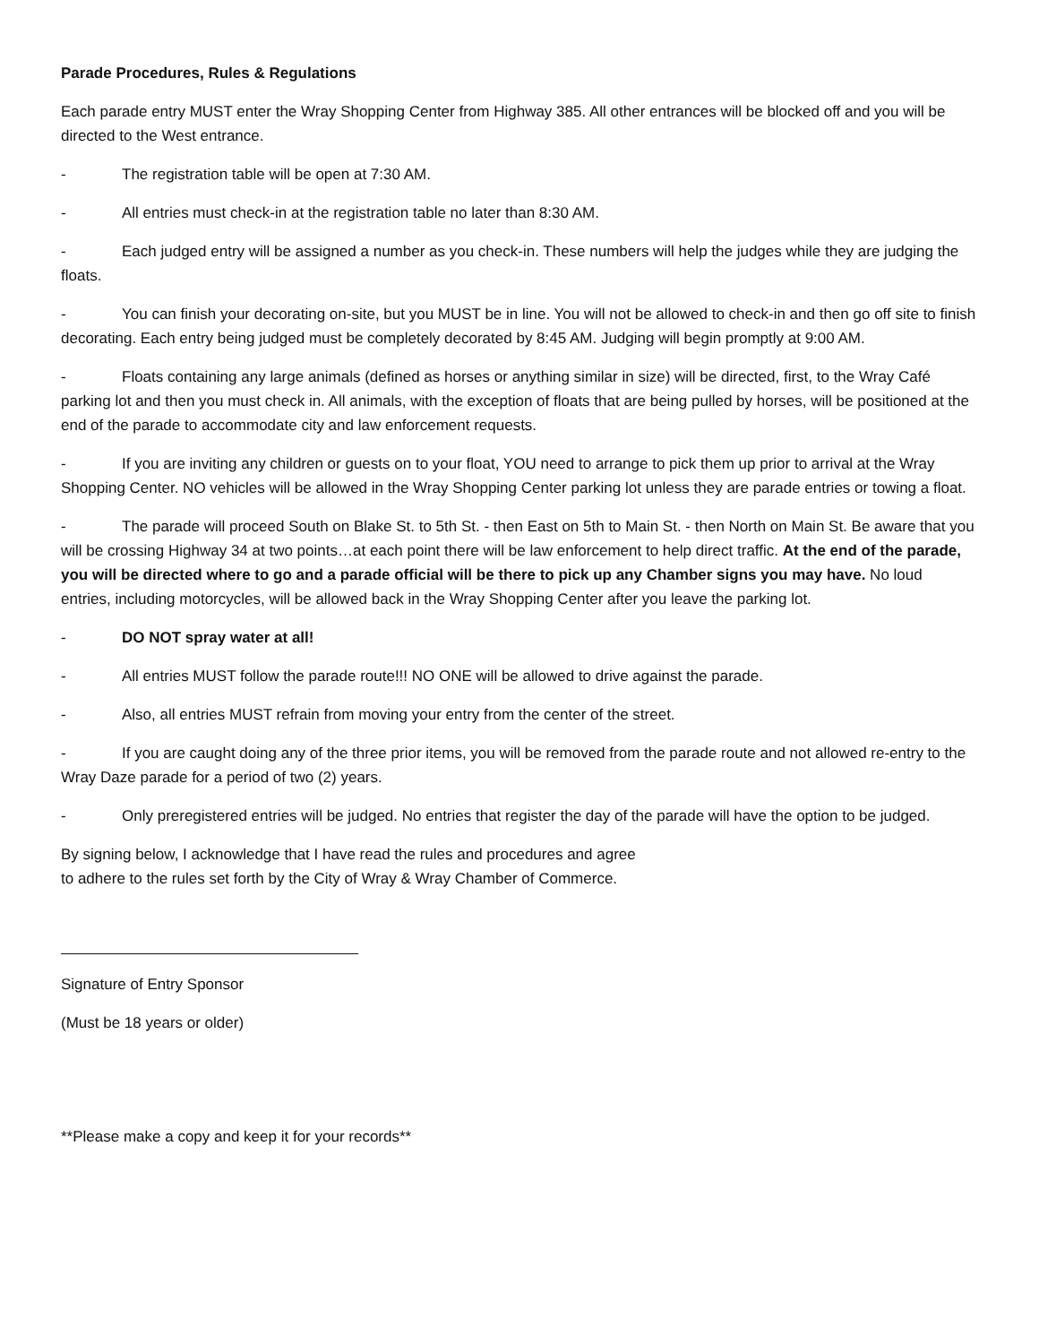Parade Procedures, Rules & Regulations
Each parade entry MUST enter the Wray Shopping Center from Highway 385. All other entrances will be blocked off and you will be directed to the West entrance.
- The registration table will be open at 7:30 AM.
- All entries must check-in at the registration table no later than 8:30 AM.
- Each judged entry will be assigned a number as you check-in. These numbers will help the judges while they are judging the floats.
- You can finish your decorating on-site, but you MUST be in line. You will not be allowed to check-in and then go off site to finish decorating. Each entry being judged must be completely decorated by 8:45 AM. Judging will begin promptly at 9:00 AM.
- Floats containing any large animals (defined as horses or anything similar in size) will be directed, first, to the Wray Café parking lot and then you must check in. All animals, with the exception of floats that are being pulled by horses, will be positioned at the end of the parade to accommodate city and law enforcement requests.
- If you are inviting any children or guests on to your float, YOU need to arrange to pick them up prior to arrival at the Wray Shopping Center. NO vehicles will be allowed in the Wray Shopping Center parking lot unless they are parade entries or towing a float.
- The parade will proceed South on Blake St. to 5th St. - then East on 5th to Main St. - then North on Main St. Be aware that you will be crossing Highway 34 at two points…at each point there will be law enforcement to help direct traffic. At the end of the parade, you will be directed where to go and a parade official will be there to pick up any Chamber signs you may have. No loud entries, including motorcycles, will be allowed back in the Wray Shopping Center after you leave the parking lot.
- DO NOT spray water at all!
- All entries MUST follow the parade route!!! NO ONE will be allowed to drive against the parade.
- Also, all entries MUST refrain from moving your entry from the center of the street.
- If you are caught doing any of the three prior items, you will be removed from the parade route and not allowed re-entry to the Wray Daze parade for a period of two (2) years.
- Only preregistered entries will be judged. No entries that register the day of the parade will have the option to be judged.
By signing below, I acknowledge that I have read the rules and procedures and agree
to adhere to the rules set forth by the City of Wray & Wray Chamber of Commerce.
Signature of Entry Sponsor
(Must be 18 years or older)
**Please make a copy and keep it for your records**